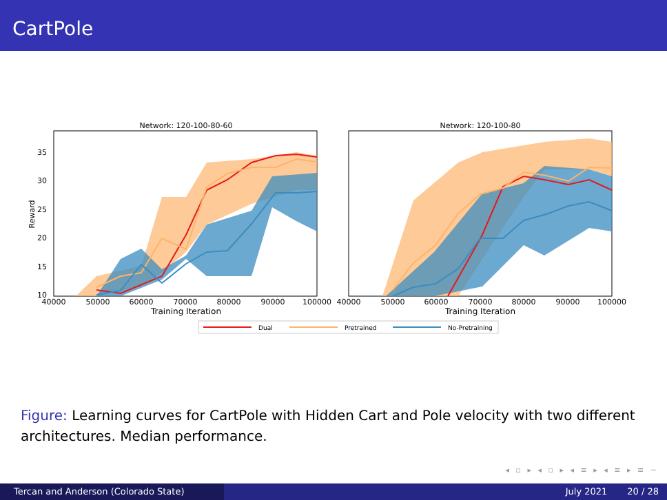CartPole
Network: 120-100-80-60
35
30
25
20
15
10
Reward
40000
50000
60000
70000
80000
90000
100000
Training Iteration
Network: 120-100-80
40000
50000
60000
70000
80000
90000
100000
Training Iteration
Dual
Pretrained
No-Pretraining
Figure: Learning curves for CartPole with Hidden Cart and Pole velocity with two different architectures. Median performance.
◂ ▫ ▸ ◂ ▫ ▸ ◂ ≡ ▸ ◂ ≡ ▸ ≡ ∽
Tercan and Anderson (Colorado State) July 2021 20 / 28